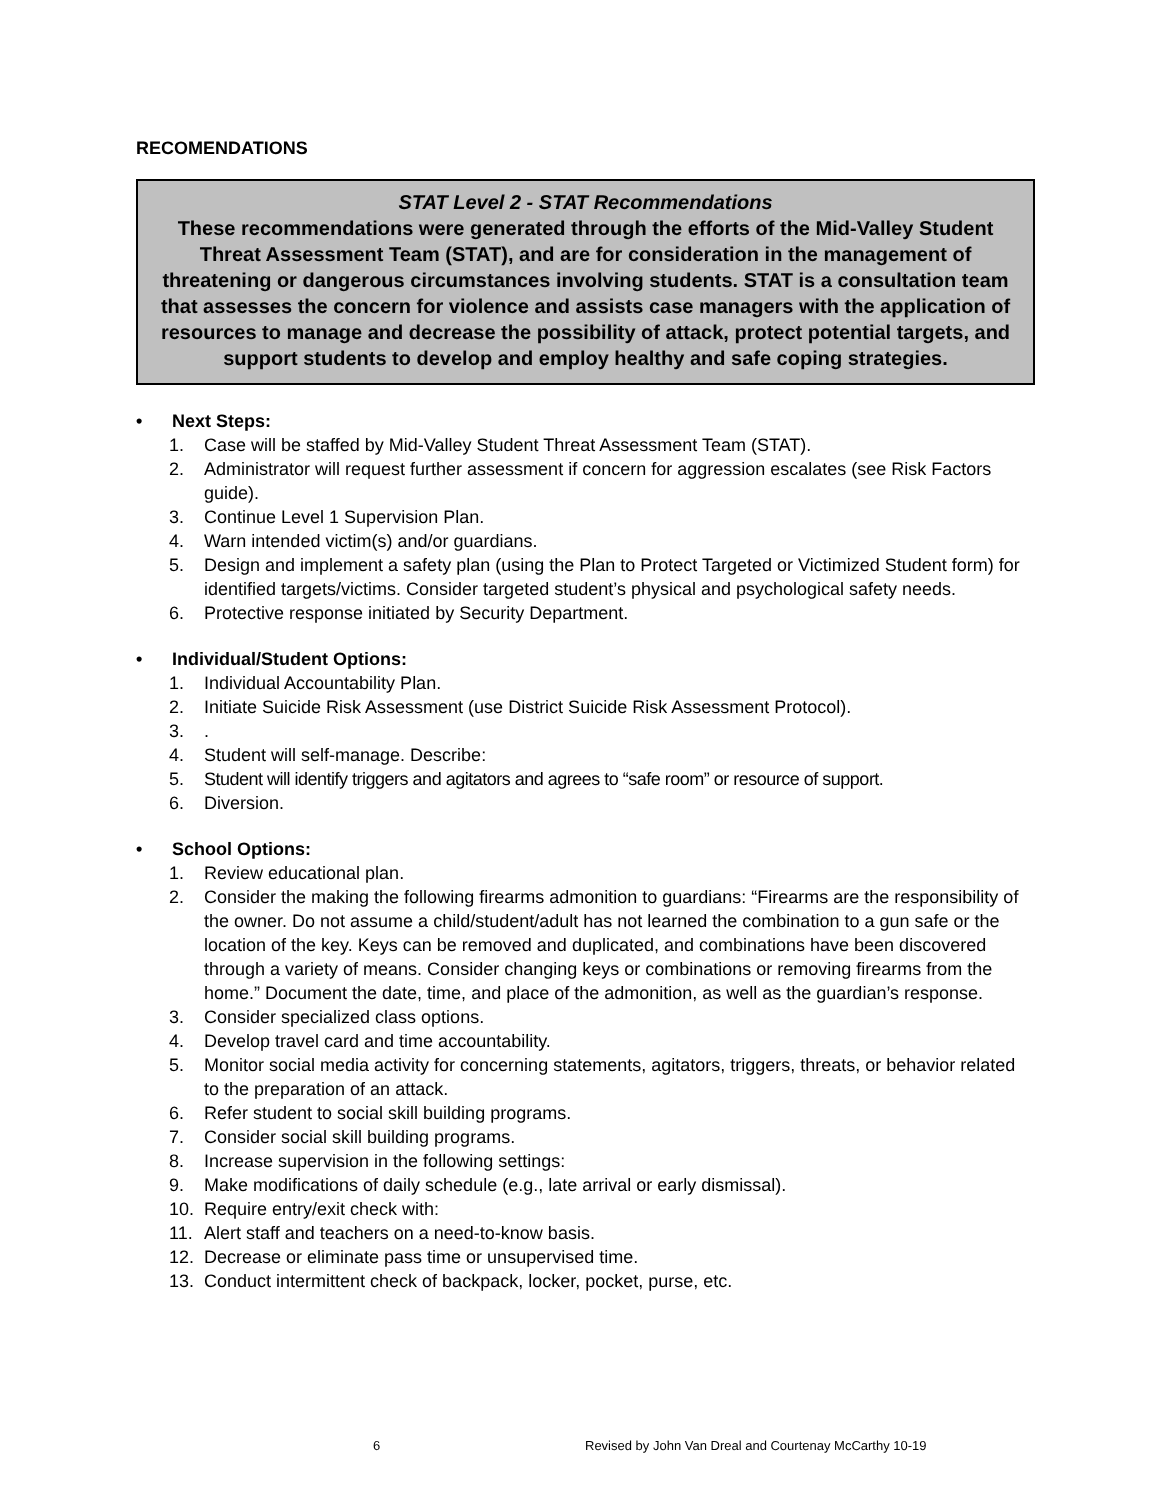RECOMENDATIONS
STAT Level 2 - STAT Recommendations
These recommendations were generated through the efforts of the Mid-Valley Student Threat Assessment Team (STAT), and are for consideration in the management of threatening or dangerous circumstances involving students. STAT is a consultation team that assesses the concern for violence and assists case managers with the application of resources to manage and decrease the possibility of attack, protect potential targets, and support students to develop and employ healthy and safe coping strategies.
• Next Steps:
1. Case will be staffed by Mid-Valley Student Threat Assessment Team (STAT).
2. Administrator will request further assessment if concern for aggression escalates (see Risk Factors guide).
3. Continue Level 1 Supervision Plan.
4. Warn intended victim(s) and/or guardians.
5. Design and implement a safety plan (using the Plan to Protect Targeted or Victimized Student form) for identified targets/victims. Consider targeted student’s physical and psychological safety needs.
6. Protective response initiated by Security Department.
• Individual/Student Options:
1. Individual Accountability Plan.
2. Initiate Suicide Risk Assessment (use District Suicide Risk Assessment Protocol).
3..
4. Student will self-manage. Describe:
5. Student will identify triggers and agitators and agrees to “safe room” or resource of support.
6. Diversion.
• School Options:
1. Review educational plan.
2. Consider the making the following firearms admonition to guardians: “Firearms are the responsibility of the owner. Do not assume a child/student/adult has not learned the combination to a gun safe or the location of the key. Keys can be removed and duplicated, and combinations have been discovered through a variety of means. Consider changing keys or combinations or removing firearms from the home.” Document the date, time, and place of the admonition, as well as the guardian’s response.
3. Consider specialized class options.
4. Develop travel card and time accountability.
5. Monitor social media activity for concerning statements, agitators, triggers, threats, or behavior related to the preparation of an attack.
6. Refer student to social skill building programs.
7. Consider social skill building programs.
8. Increase supervision in the following settings:
9. Make modifications of daily schedule (e.g., late arrival or early dismissal).
10. Require entry/exit check with:
11. Alert staff and teachers on a need-to-know basis.
12. Decrease or eliminate pass time or unsupervised time.
13. Conduct intermittent check of backpack, locker, pocket, purse, etc.
6 Revised by John Van Dreal and Courtenay McCarthy 10-19